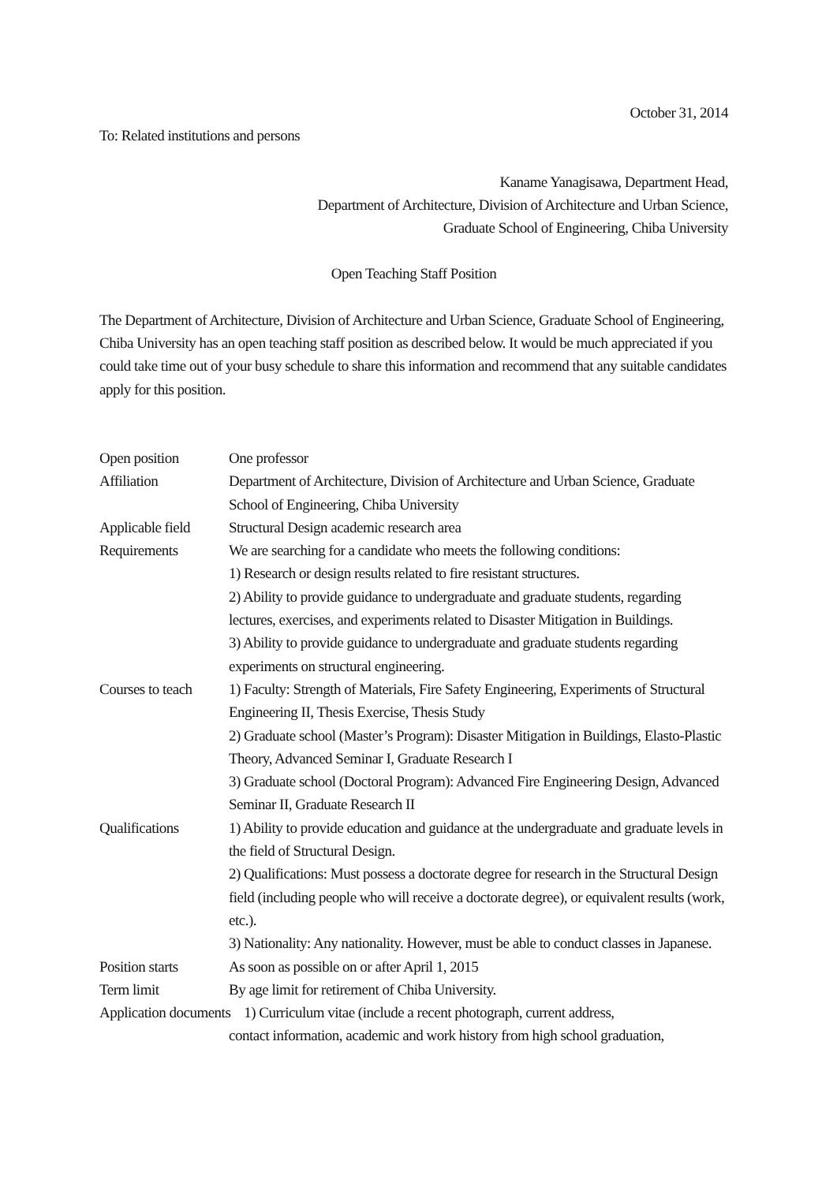October 31, 2014
To: Related institutions and persons
Kaname Yanagisawa, Department Head,
Department of Architecture, Division of Architecture and Urban Science,
Graduate School of Engineering, Chiba University
Open Teaching Staff Position
The Department of Architecture, Division of Architecture and Urban Science, Graduate School of Engineering, Chiba University has an open teaching staff position as described below. It would be much appreciated if you could take time out of your busy schedule to share this information and recommend that any suitable candidates apply for this position.
| Open position | One professor |
| Affiliation | Department of Architecture, Division of Architecture and Urban Science, Graduate School of Engineering, Chiba University |
| Applicable field | Structural Design academic research area |
| Requirements | We are searching for a candidate who meets the following conditions: 1) Research or design results related to fire resistant structures. 2) Ability to provide guidance to undergraduate and graduate students, regarding lectures, exercises, and experiments related to Disaster Mitigation in Buildings. 3) Ability to provide guidance to undergraduate and graduate students regarding experiments on structural engineering. |
| Courses to teach | 1) Faculty: Strength of Materials, Fire Safety Engineering, Experiments of Structural Engineering II, Thesis Exercise, Thesis Study 2) Graduate school (Master’s Program): Disaster Mitigation in Buildings, Elasto-Plastic Theory, Advanced Seminar I, Graduate Research I 3) Graduate school (Doctoral Program): Advanced Fire Engineering Design, Advanced Seminar II, Graduate Research II |
| Qualifications | 1) Ability to provide education and guidance at the undergraduate and graduate levels in the field of Structural Design. 2) Qualifications: Must possess a doctorate degree for research in the Structural Design field (including people who will receive a doctorate degree), or equivalent results (work, etc.). 3) Nationality: Any nationality. However, must be able to conduct classes in Japanese. |
| Position starts | As soon as possible on or after April 1, 2015 |
| Term limit | By age limit for retirement of Chiba University. |
| Application documents 1) Curriculum vitae (include a recent photograph, current address, | |
| | contact information, academic and work history from high school graduation, |